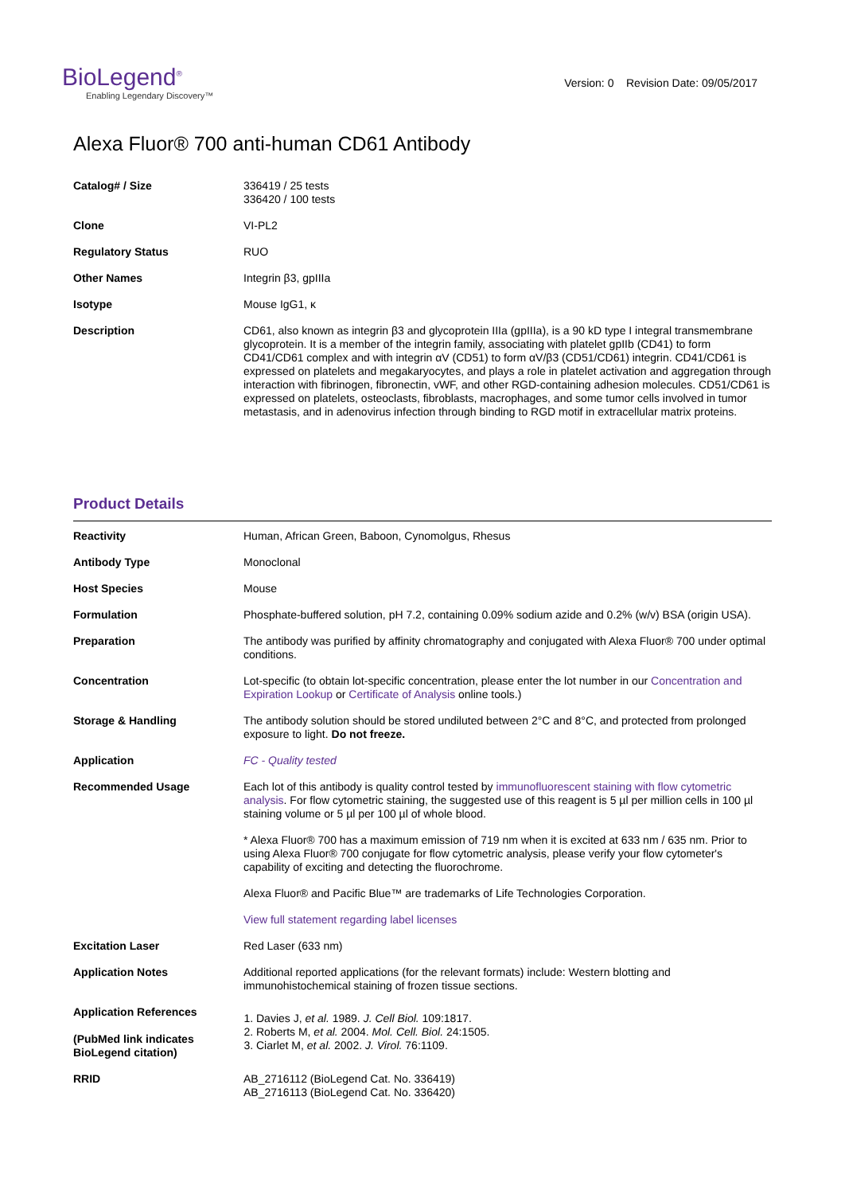BioLegend<sup>®</sup>
Enabling Legendary Discovery™
Version: 0 Revision Date: 09/05/2017
Alexa Fluor® 700 anti-human CD61 Antibody
| Catalog# / Size | 336419 / 25 tests 336420 / 100 tests |
| Clone | VI-PL2 |
| Regulatory Status | RUO |
| Other Names | Integrin β3, gpIIIa |
| Isotype | Mouse IgG1, κ |
| Description | CD61, also known as integrin β3 and glycoprotein IIIa (gpIIIa), is a 90 kD type I integral transmembrane glycoprotein. It is a member of the integrin family, associating with platelet gpIIb (CD41) to form CD41/CD61 complex and with integrin αV (CD51) to form αV/β3 (CD51/CD61) integrin. CD41/CD61 is expressed on platelets and megakaryocytes, and plays a role in platelet activation and aggregation through interaction with fibrinogen, fibronectin, vWF, and other RGD-containing adhesion molecules. CD51/CD61 is expressed on platelets, osteoclasts, fibroblasts, macrophages, and some tumor cells involved in tumor metastasis, and in adenovirus infection through binding to RGD motif in extracellular matrix proteins. |
Product Details
| Reactivity | Human, African Green, Baboon, Cynomolgus, Rhesus |
| Antibody Type | Monoclonal |
| Host Species | Mouse |
| Formulation | Phosphate-buffered solution, pH 7.2, containing 0.09% sodium azide and 0.2% (w/v) BSA (origin USA). |
| Preparation | The antibody was purified by affinity chromatography and conjugated with Alexa Fluor® 700 under optimal conditions. |
| Concentration | Lot-specific (to obtain lot-specific concentration, please enter the lot number in our Concentration and Expiration Lookup or Certificate of Analysis online tools.) |
| Storage & Handling | The antibody solution should be stored undiluted between 2°C and 8°C, and protected from prolonged exposure to light. Do not freeze. |
| Application | FC - Quality tested |
| Recommended Usage | Each lot of this antibody is quality control tested by immunofluorescent staining with flow cytometric analysis . For flow cytometric staining, the suggested use of this reagent is 5 µl per million cells in 100 µl staining volume or 5 µl per 100 µl of whole blood. * Alexa Fluor® 700 has a maximum emission of 719 nm when it is excited at 633 nm / 635 nm. Prior to using Alexa Fluor® 700 conjugate for flow cytometric analysis, please verify your flow cytometer's capability of exciting and detecting the fluorochrome. Alexa Fluor® and Pacific Blue™ are trademarks of Life Technologies Corporation. View full statement regarding label licenses |
| Excitation Laser | Red Laser (633 nm) |
| Application Notes | Additional reported applications (for the relevant formats) include: Western blotting and immunohistochemical staining of frozen tissue sections. |
| Application References (PubMed link indicates BioLegend citation) | 1. Davies J, et al. 1989. J. Cell Biol. 109:1817. 2. Roberts M, et al. 2004. Mol. Cell. Biol. 24:1505. 3. Ciarlet M, et al. 2002. J. Virol. 76:1109. |
| RRID | AB_2716112 (BioLegend Cat. No. 336419) AB_2716113 (BioLegend Cat. No. 336420) |